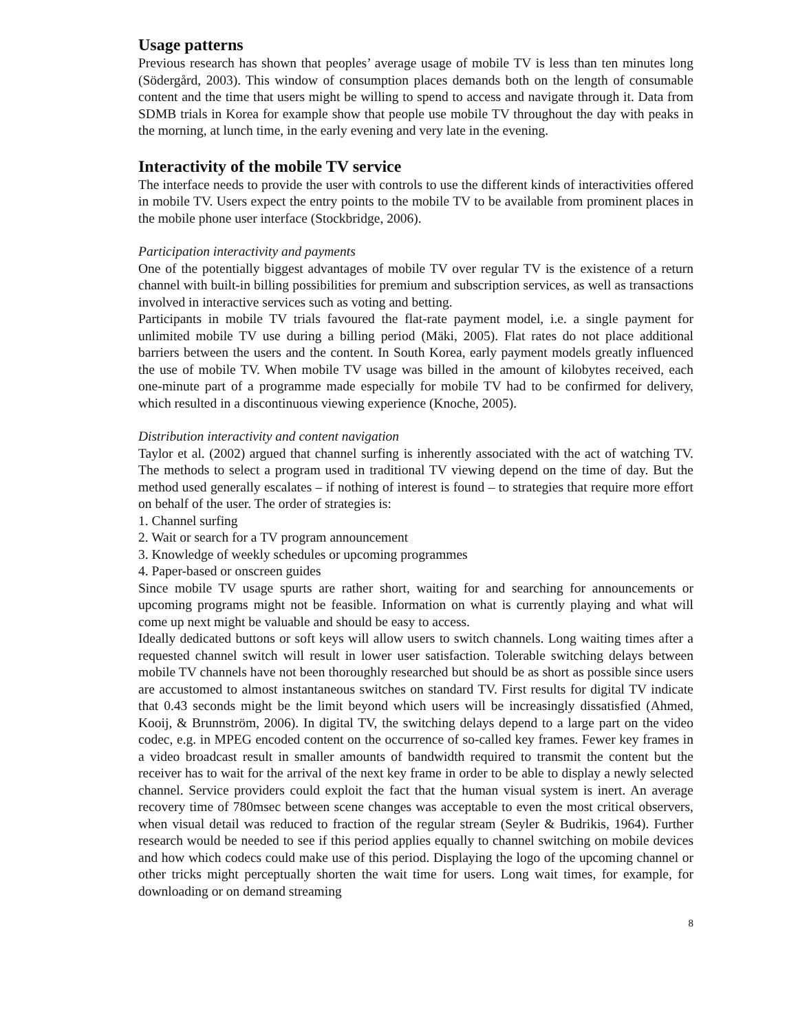Usage patterns
Previous research has shown that peoples’ average usage of mobile TV is less than ten minutes long (Södergård, 2003). This window of consumption places demands both on the length of consumable content and the time that users might be willing to spend to access and navigate through it. Data from SDMB trials in Korea for example show that people use mobile TV throughout the day with peaks in the morning, at lunch time, in the early evening and very late in the evening.
Interactivity of the mobile TV service
The interface needs to provide the user with controls to use the different kinds of interactivities offered in mobile TV. Users expect the entry points to the mobile TV to be available from prominent places in the mobile phone user interface (Stockbridge, 2006).
Participation interactivity and payments
One of the potentially biggest advantages of mobile TV over regular TV is the existence of a return channel with built-in billing possibilities for premium and subscription services, as well as transactions involved in interactive services such as voting and betting.
Participants in mobile TV trials favoured the flat-rate payment model, i.e. a single payment for unlimited mobile TV use during a billing period (Mäki, 2005). Flat rates do not place additional barriers between the users and the content. In South Korea, early payment models greatly influenced the use of mobile TV. When mobile TV usage was billed in the amount of kilobytes received, each one-minute part of a programme made especially for mobile TV had to be confirmed for delivery, which resulted in a discontinuous viewing experience (Knoche, 2005).
Distribution interactivity and content navigation
Taylor et al. (2002) argued that channel surfing is inherently associated with the act of watching TV. The methods to select a program used in traditional TV viewing depend on the time of day. But the method used generally escalates – if nothing of interest is found – to strategies that require more effort on behalf of the user. The order of strategies is:
1. Channel surfing
2. Wait or search for a TV program announcement
3. Knowledge of weekly schedules or upcoming programmes
4. Paper-based or onscreen guides
Since mobile TV usage spurts are rather short, waiting for and searching for announcements or upcoming programs might not be feasible. Information on what is currently playing and what will come up next might be valuable and should be easy to access.
Ideally dedicated buttons or soft keys will allow users to switch channels. Long waiting times after a requested channel switch will result in lower user satisfaction. Tolerable switching delays between mobile TV channels have not been thoroughly researched but should be as short as possible since users are accustomed to almost instantaneous switches on standard TV. First results for digital TV indicate that 0.43 seconds might be the limit beyond which users will be increasingly dissatisfied (Ahmed, Kooij, & Brunnström, 2006). In digital TV, the switching delays depend to a large part on the video codec, e.g. in MPEG encoded content on the occurrence of so-called key frames. Fewer key frames in a video broadcast result in smaller amounts of bandwidth required to transmit the content but the receiver has to wait for the arrival of the next key frame in order to be able to display a newly selected channel. Service providers could exploit the fact that the human visual system is inert. An average recovery time of 780msec between scene changes was acceptable to even the most critical observers, when visual detail was reduced to fraction of the regular stream (Seyler & Budrikis, 1964). Further research would be needed to see if this period applies equally to channel switching on mobile devices and how which codecs could make use of this period. Displaying the logo of the upcoming channel or other tricks might perceptually shorten the wait time for users. Long wait times, for example, for downloading or on demand streaming
8